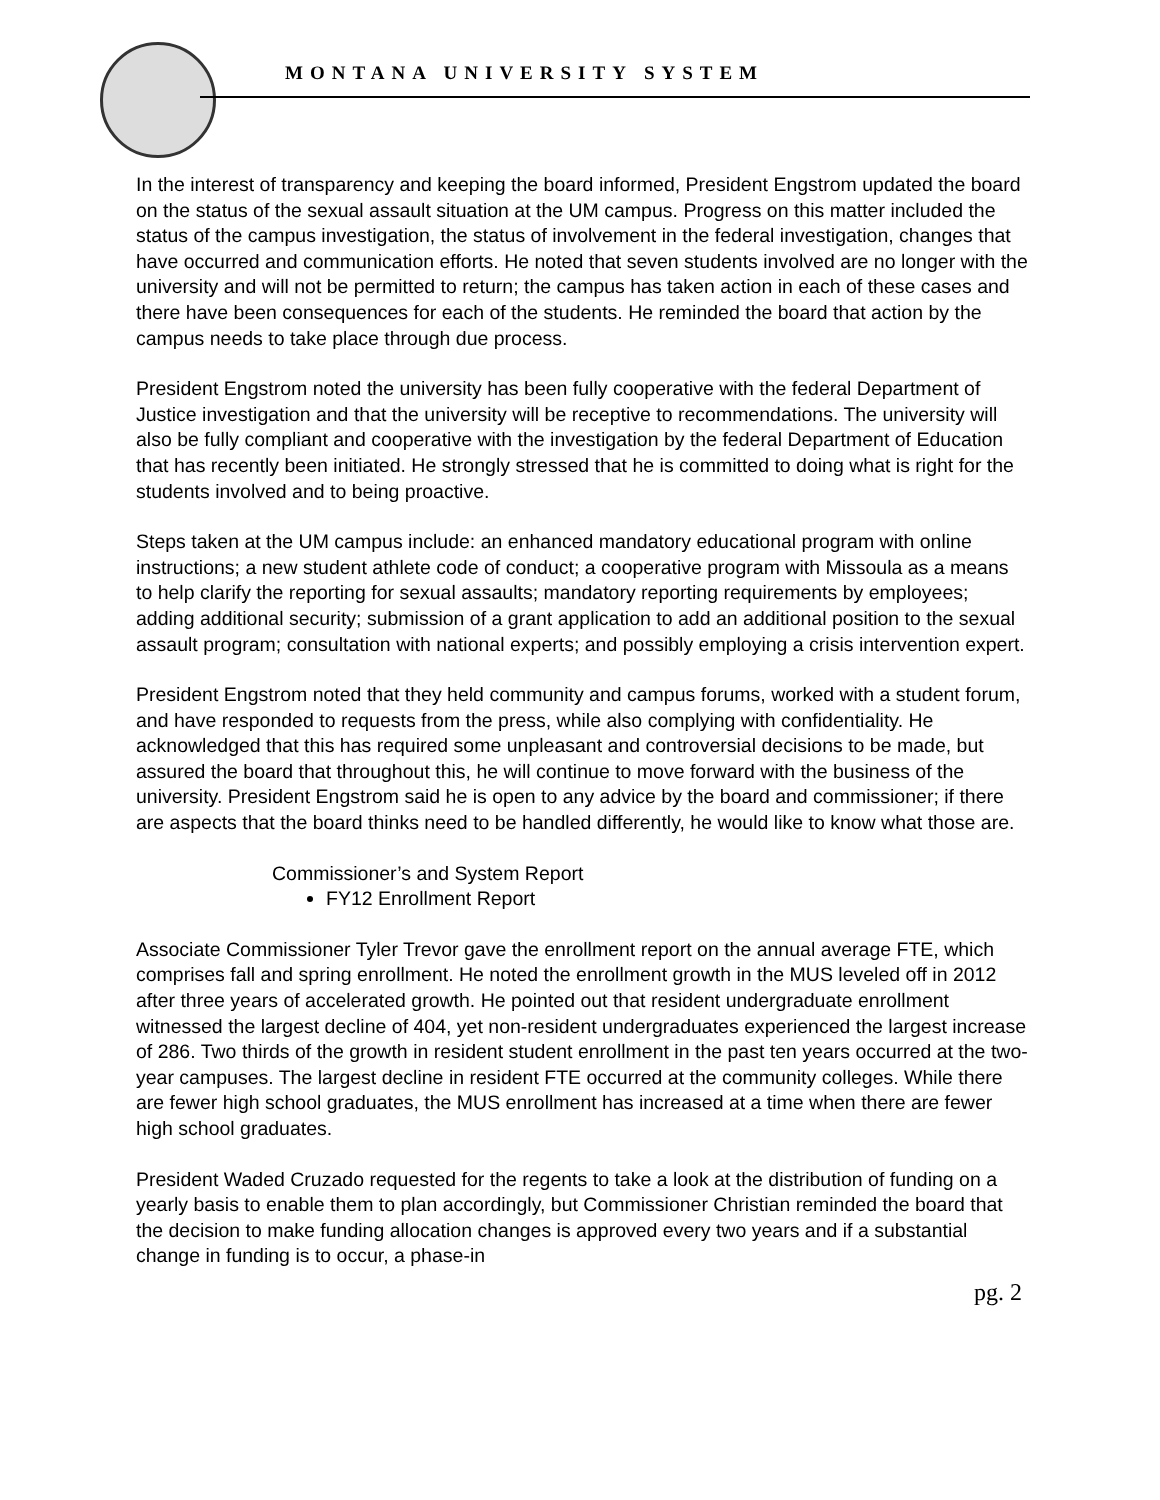MONTANA UNIVERSITY SYSTEM
In the interest of transparency and keeping the board informed, President Engstrom updated the board on the status of the sexual assault situation at the UM campus. Progress on this matter included the status of the campus investigation, the status of involvement in the federal investigation, changes that have occurred and communication efforts. He noted that seven students involved are no longer with the university and will not be permitted to return; the campus has taken action in each of these cases and there have been consequences for each of the students. He reminded the board that action by the campus needs to take place through due process.
President Engstrom noted the university has been fully cooperative with the federal Department of Justice investigation and that the university will be receptive to recommendations. The university will also be fully compliant and cooperative with the investigation by the federal Department of Education that has recently been initiated. He strongly stressed that he is committed to doing what is right for the students involved and to being proactive.
Steps taken at the UM campus include: an enhanced mandatory educational program with online instructions; a new student athlete code of conduct; a cooperative program with Missoula as a means to help clarify the reporting for sexual assaults; mandatory reporting requirements by employees; adding additional security; submission of a grant application to add an additional position to the sexual assault program; consultation with national experts; and possibly employing a crisis intervention expert.
President Engstrom noted that they held community and campus forums, worked with a student forum, and have responded to requests from the press, while also complying with confidentiality. He acknowledged that this has required some unpleasant and controversial decisions to be made, but assured the board that throughout this, he will continue to move forward with the business of the university. President Engstrom said he is open to any advice by the board and commissioner; if there are aspects that the board thinks need to be handled differently, he would like to know what those are.
Commissioner’s and System Report
FY12 Enrollment Report
Associate Commissioner Tyler Trevor gave the enrollment report on the annual average FTE, which comprises fall and spring enrollment. He noted the enrollment growth in the MUS leveled off in 2012 after three years of accelerated growth. He pointed out that resident undergraduate enrollment witnessed the largest decline of 404, yet non-resident undergraduates experienced the largest increase of 286. Two thirds of the growth in resident student enrollment in the past ten years occurred at the two-year campuses. The largest decline in resident FTE occurred at the community colleges. While there are fewer high school graduates, the MUS enrollment has increased at a time when there are fewer high school graduates.
President Waded Cruzado requested for the regents to take a look at the distribution of funding on a yearly basis to enable them to plan accordingly, but Commissioner Christian reminded the board that the decision to make funding allocation changes is approved every two years and if a substantial change in funding is to occur, a phase-in
pg. 2